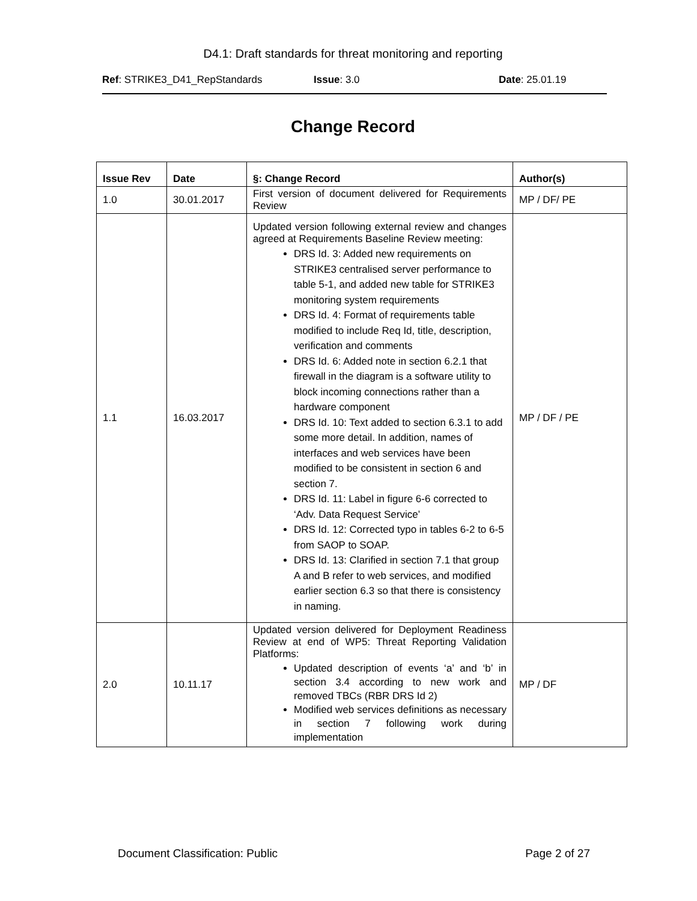D4.1: Draft standards for threat monitoring and reporting
Ref: STRIKE3_D41_RepStandards Issue: 3.0 Date: 25.01.19
Change Record
| Issue Rev | Date | §: Change Record | Author(s) |
| --- | --- | --- | --- |
| 1.0 | 30.01.2017 | First version of document delivered for Requirements Review | MP / DF/ PE |
| 1.1 | 16.03.2017 | Updated version following external review and changes agreed at Requirements Baseline Review meeting: DRS Id. 3: Added new requirements on STRIKE3 centralised server performance to table 5-1, and added new table for STRIKE3 monitoring system requirements DRS Id. 4: Format of requirements table modified to include Req Id, title, description, verification and comments DRS Id. 6: Added note in section 6.2.1 that firewall in the diagram is a software utility to block incoming connections rather than a hardware component DRS Id. 10: Text added to section 6.3.1 to add some more detail. In addition, names of interfaces and web services have been modified to be consistent in section 6 and section 7. DRS Id. 11: Label in figure 6-6 corrected to ‘Adv. Data Request Service’ DRS Id. 12: Corrected typo in tables 6-2 to 6-5 from SAOP to SOAP. DRS Id. 13: Clarified in section 7.1 that group A and B refer to web services, and modified earlier section 6.3 so that there is consistency in naming. | MP / DF / PE |
| 2.0 | 10.11.17 | Updated version delivered for Deployment Readiness Review at end of WP5: Threat Reporting Validation Platforms: Updated description of events ‘a’ and ‘b’ in section 3.4 according to new work and removed TBCs (RBR DRS Id 2) Modified web services definitions as necessary in section 7 following work during implementation | MP / DF |
Document Classification: Public Page 2 of 27